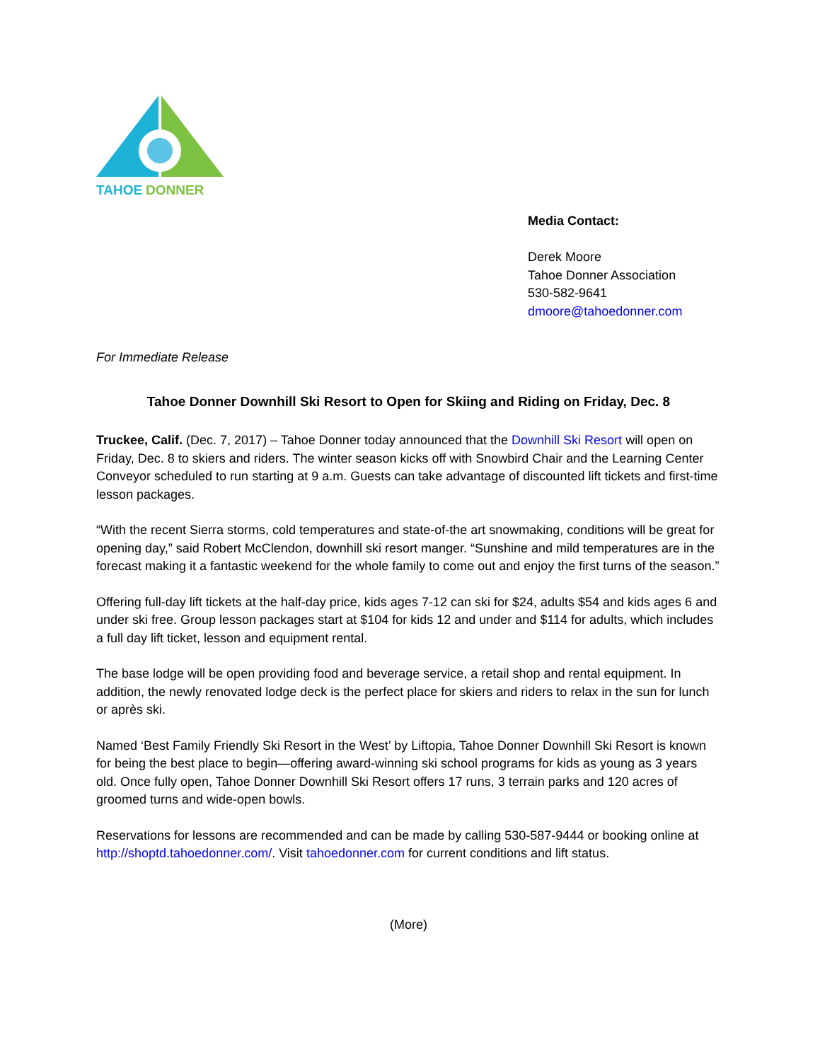TAHOE
DONNER
Media Contact:
Derek Moore
Tahoe Donner Association
530-582-9641
dmoore@tahoedonner.com
For Immediate Release
Tahoe Donner Downhill Ski Resort to Open for Skiing and Riding on Friday, Dec. 8
Truckee, Calif. (Dec. 7, 2017) – Tahoe Donner today announced that the Downhill Ski Resort will open on Friday, Dec. 8 to skiers and riders. The winter season kicks off with Snowbird Chair and the Learning Center Conveyor scheduled to run starting at 9 a.m. Guests can take advantage of discounted lift tickets and first-time lesson packages.
“With the recent Sierra storms, cold temperatures and state-of-the art snowmaking, conditions will be great for opening day,” said Robert McClendon, downhill ski resort manger. “Sunshine and mild temperatures are in the forecast making it a fantastic weekend for the whole family to come out and enjoy the first turns of the season.”
Offering full-day lift tickets at the half-day price, kids ages 7-12 can ski for $24, adults $54 and kids ages 6 and under ski free. Group lesson packages start at $104 for kids 12 and under and $114 for adults, which includes a full day lift ticket, lesson and equipment rental.
The base lodge will be open providing food and beverage service, a retail shop and rental equipment. In addition, the newly renovated lodge deck is the perfect place for skiers and riders to relax in the sun for lunch or après ski.
Named ‘Best Family Friendly Ski Resort in the West’ by Liftopia, Tahoe Donner Downhill Ski Resort is known for being the best place to begin—offering award-winning ski school programs for kids as young as 3 years old. Once fully open, Tahoe Donner Downhill Ski Resort offers 17 runs, 3 terrain parks and 120 acres of groomed turns and wide-open bowls.
Reservations for lessons are recommended and can be made by calling 530-587-9444 or booking online at http://shoptd.tahoedonner.com/. Visit tahoedonner.com for current conditions and lift status.
(More)